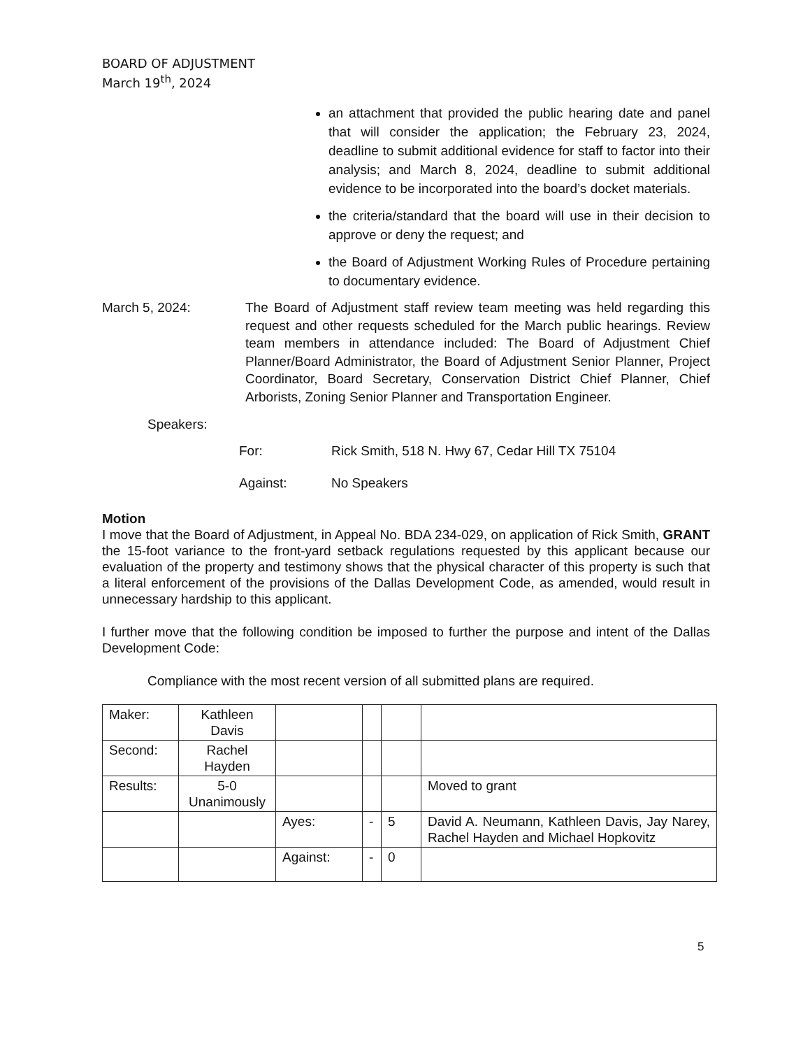BOARD OF ADJUSTMENT
March 19<sup>th</sup>, 2024
an attachment that provided the public hearing date and panel that will consider the application; the February 23, 2024, deadline to submit additional evidence for staff to factor into their analysis; and March 8, 2024, deadline to submit additional evidence to be incorporated into the board’s docket materials.
the criteria/standard that the board will use in their decision to approve or deny the request; and
the Board of Adjustment Working Rules of Procedure pertaining to documentary evidence.
March 5, 2024: The Board of Adjustment staff review team meeting was held regarding this request and other requests scheduled for the March public hearings. Review team members in attendance included: The Board of Adjustment Chief Planner/Board Administrator, the Board of Adjustment Senior Planner, Project Coordinator, Board Secretary, Conservation District Chief Planner, Chief Arborists, Zoning Senior Planner and Transportation Engineer.
Speakers:
For: Rick Smith, 518 N. Hwy 67, Cedar Hill TX 75104
Against: No Speakers
Motion
I move that the Board of Adjustment, in Appeal No. BDA 234-029, on application of Rick Smith, GRANT the 15-foot variance to the front-yard setback regulations requested by this applicant because our evaluation of the property and testimony shows that the physical character of this property is such that a literal enforcement of the provisions of the Dallas Development Code, as amended, would result in unnecessary hardship to this applicant.
I further move that the following condition be imposed to further the purpose and intent of the Dallas Development Code:
Compliance with the most recent version of all submitted plans are required.
| Maker: | Kathleen Davis | | | | |
| Second: | Rachel Hayden | | | | |
| Results: | 5-0 Unanimously | | | | Moved to grant |
| | | Ayes: | - | 5 | David A. Neumann, Kathleen Davis, Jay Narey, Rachel Hayden and Michael Hopkovitz |
| | | Against: | - | 0 | |
5